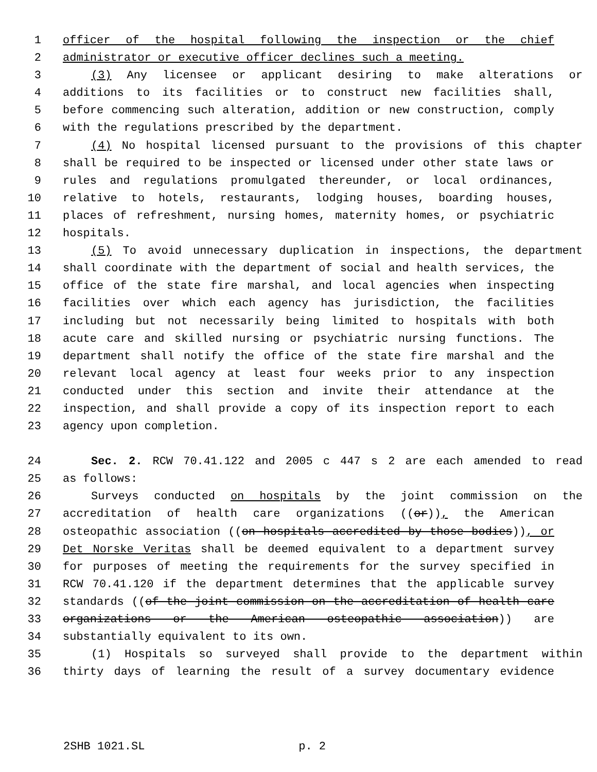1 officer of the hospital following the inspection or the chief
2 administrator or executive officer declines such a meeting.
3 (3) Any licensee or applicant desiring to make alterations or
4 additions to its facilities or to construct new facilities shall,
5 before commencing such alteration, addition or new construction, comply
6 with the regulations prescribed by the department.
7 (4) No hospital licensed pursuant to the provisions of this chapter
8 shall be required to be inspected or licensed under other state laws or
9 rules and regulations promulgated thereunder, or local ordinances,
10 relative to hotels, restaurants, lodging houses, boarding houses,
11 places of refreshment, nursing homes, maternity homes, or psychiatric
12 hospitals.
13 (5) To avoid unnecessary duplication in inspections, the department
14 shall coordinate with the department of social and health services, the
15 office of the state fire marshal, and local agencies when inspecting
16 facilities over which each agency has jurisdiction, the facilities
17 including but not necessarily being limited to hospitals with both
18 acute care and skilled nursing or psychiatric nursing functions. The
19 department shall notify the office of the state fire marshal and the
20 relevant local agency at least four weeks prior to any inspection
21 conducted under this section and invite their attendance at the
22 inspection, and shall provide a copy of its inspection report to each
23 agency upon completion.
24 Sec. 2. RCW 70.41.122 and 2005 c 447 s 2 are each amended to read
25 as follows:
26 Surveys conducted on hospitals by the joint commission on the
27 accreditation of health care organizations ((or)), the American
28 osteopathic association ((on hospitals accredited by those bodies)), or
29 Det Norske Veritas shall be deemed equivalent to a department survey
30 for purposes of meeting the requirements for the survey specified in
31 RCW 70.41.120 if the department determines that the applicable survey
32 standards ((of the joint commission on the accreditation of health care
33 organizations or the American osteopathic association)) are
34 substantially equivalent to its own.
35 (1) Hospitals so surveyed shall provide to the department within
36 thirty days of learning the result of a survey documentary evidence
2SHB 1021.SL p. 2